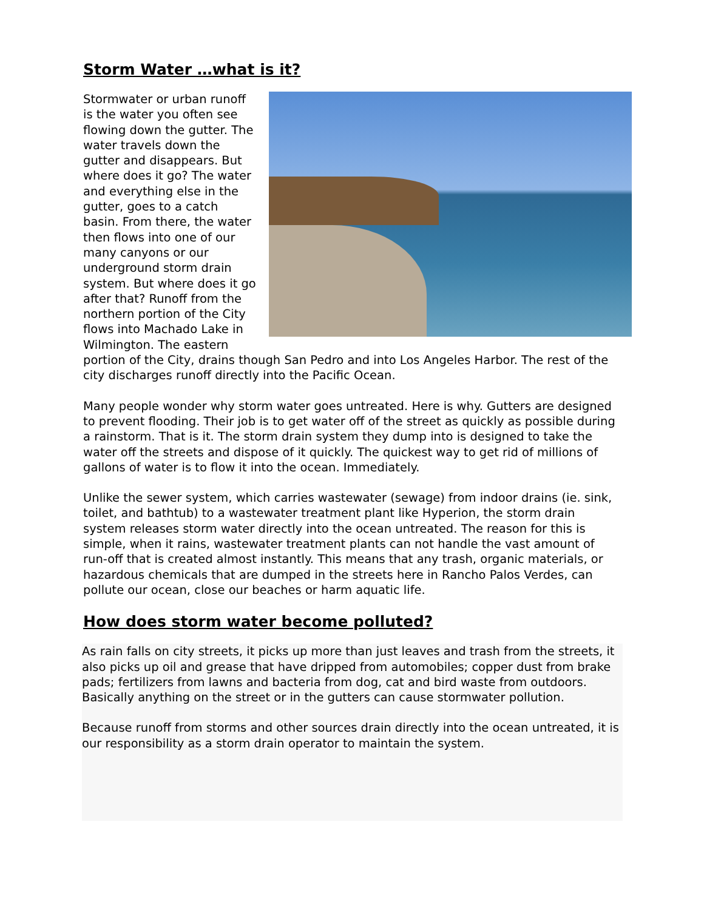Storm Water …what is it?
Stormwater or urban runoff is the water you often see flowing down the gutter. The water travels down the gutter and disappears. But where does it go? The water and everything else in the gutter, goes to a catch basin. From there, the water then flows into one of our many canyons or our underground storm drain system. But where does it go after that? Runoff from the northern portion of the City flows into Machado Lake in Wilmington. The eastern portion of the City, drains though San Pedro and into Los Angeles Harbor. The rest of the city discharges runoff directly into the Pacific Ocean.
Many people wonder why storm water goes untreated. Here is why. Gutters are designed to prevent flooding. Their job is to get water off of the street as quickly as possible during a rainstorm. That is it. The storm drain system they dump into is designed to take the water off the streets and dispose of it quickly. The quickest way to get rid of millions of gallons of water is to flow it into the ocean. Immediately.
Unlike the sewer system, which carries wastewater (sewage) from indoor drains (ie. sink, toilet, and bathtub) to a wastewater treatment plant like Hyperion, the storm drain system releases storm water directly into the ocean untreated. The reason for this is simple, when it rains, wastewater treatment plants can not handle the vast amount of run-off that is created almost instantly. This means that any trash, organic materials, or hazardous chemicals that are dumped in the streets here in Rancho Palos Verdes, can pollute our ocean, close our beaches or harm aquatic life.
How does storm water become polluted?
As rain falls on city streets, it picks up more than just leaves and trash from the streets, it also picks up oil and grease that have dripped from automobiles; copper dust from brake pads; fertilizers from lawns and bacteria from dog, cat and bird waste from outdoors. Basically anything on the street or in the gutters can cause stormwater pollution.
Because runoff from storms and other sources drain directly into the ocean untreated, it is our responsibility as a storm drain operator to maintain the system.